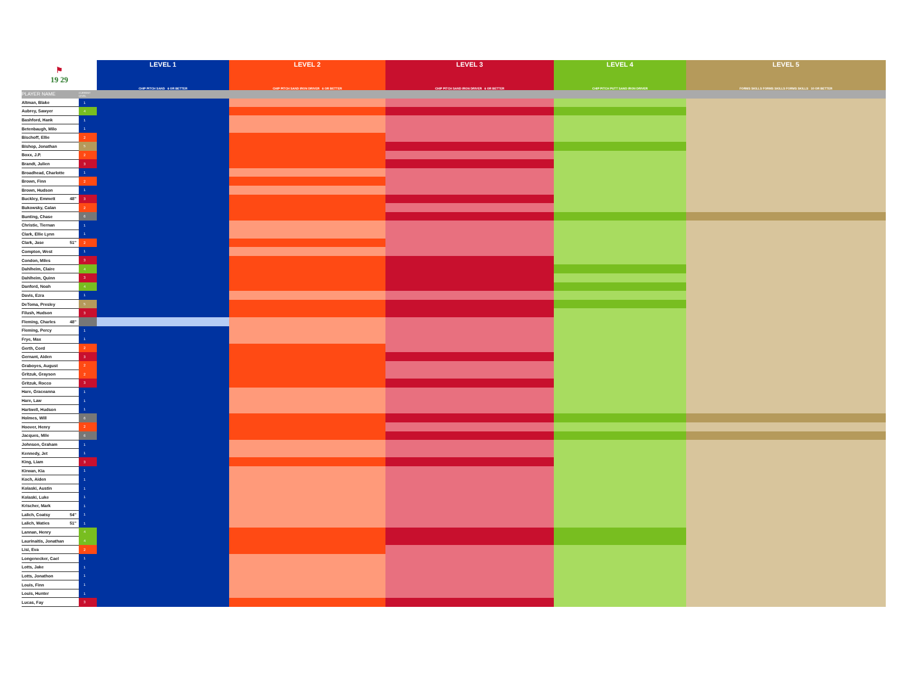| ⚑ 19 29 | | LEVEL 1 | LEVEL 2 | LEVEL 3 | LEVEL 4 | LEVEL 5 |
| --- | --- | --- | --- | --- | --- | --- |
| | | CHIP PITCH SAND 6 OR BETTER | CHIP PITCH SAND IRON DRIVER 6 OR BETTER | CHIP PITCH SAND IRON DRIVER 6 OR BETTER | CHIP PITCH PUTT SAND IRON DRIVER | FORMS SKILLS FORMS SKILLS FORMS SKILLS 10 OR BETTER |
| PLAYER NAME | CURRENT LEVEL | | | | | |
| Altman, Blake | 1 | | | | | |
| Aubrey, Sawyer | 4 | | | | | |
| Bashford, Hank | 1 | | | | | |
| Betenbaugh, Milo | 1 | | | | | |
| Bischoff, Ellie | 2 | | | | | |
| Bishop, Jonathan | 5 | | | | | |
| Boxx, J.P. | 2 | | | | | |
| Brandt, Julien | 3 | | | | | |
| Broadhead, Charlotte | 1 | | | | | |
| Brown, Finn | 2 | | | | | |
| Brown, Hudson | 1 | | | | | |
| Buckley, Emmett 48" | 3 | | | | | |
| Bukowsky, Calan | 2 | | | | | |
| Bunting, Chase | 6 | | | | | |
| Christie, Tiernan | 1 | | | | | |
| Clark, Ellie Lynn | 1 | | | | | |
| Clark, Jase 51" | 2 | | | | | |
| Compton, West | 1 | | | | | |
| Condon, Miles | 3 | | | | | |
| Dahlheim, Claire | 4 | | | | | |
| Dahlheim, Quinn | 3 | | | | | |
| Danford, Noah | 4 | | | | | |
| Davis, Ezra | 1 | | | | | |
| DeToma, Presley | 5 | | | | | |
| Filush, Hudson | 3 | | | | | |
| Fleming, Charles 48" | | | | | | |
| Fleming, Percy | 1 | | | | | |
| Frye, Max | 1 | | | | | |
| Gerth, Cord | 2 | | | | | |
| Gernant, Aiden | 3 | | | | | |
| Graboyes, August | 2 | | | | | |
| Gritzuk, Grayson | 2 | | | | | |
| Gritzuk, Rocco | 3 | | | | | |
| Hare, Graceanna | 1 | | | | | |
| Hare, Law | 1 | | | | | |
| Hartwell, Hudson | 1 | | | | | |
| Holmes, Will | 6 | | | | | |
| Hoover, Henry | 2 | | | | | |
| Jacques, Mile | 6 | | | | | |
| Johnson, Graham | 1 | | | | | |
| Kennedy, Jet | 1 | | | | | |
| King, Liam | 3 | | | | | |
| Kirwan, Kia | 1 | | | | | |
| Koch, Aiden | 1 | | | | | |
| Kolaski, Austin | 1 | | | | | |
| Kolaski, Luke | 1 | | | | | |
| Krischer, Mark | 1 | | | | | |
| Lalich, Coatsy 54" | 1 | | | | | |
| Lalich, Waties 51" | 1 | | | | | |
| Lannan, Henry | 4 | | | | | |
| Laurinaitis, Jonathan | 4 | | | | | |
| Lisi, Eva | 2 | | | | | |
| Longenecker, Cael | 1 | | | | | |
| Lotts, Jake | 1 | | | | | |
| Lotts, Jonathon | 1 | | | | | |
| Louis, Finn | 1 | | | | | |
| Louis, Hunter | 1 | | | | | |
| Lucas, Fay | 3 | | | | | |